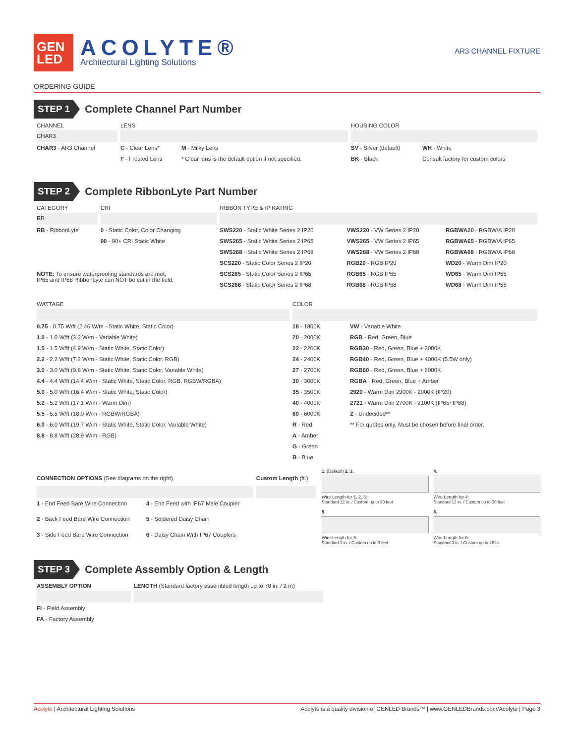GEN
LED
ACOLYTE®
Architectural Lighting Solutions
AR3 CHANNEL FIXTURE
ORDERING GUIDE
STEP 1
Complete Channel Part Number
| CHANNEL | LENS | | HOUSING COLOR | |
| --- | --- | --- | --- | --- |
| CHAR3 | | | | |
| CHAR3 - AR3 Channel | C - Clear Lens* | M - Milky Lens | SV - Silver (default) | WH - White |
| | F - Frosted Lens | * Clear lens is the default option if not specified. | BK - Black | Consult factory for custom colors |
STEP 2
Complete RibbonLyte Part Number
| CATEGORY | CRI | RIBBON TYPE & IP RATING | | |
| --- | --- | --- | --- | --- |
| RB | | | | |
| RB - RibbonLyte | 0 - Static Color, Color Changing | SWS220 - Static White Series 2 IP20 | VWS220 - VW Series 2 IP20 | RGBWA20 - RGBW/A IP20 |
| | 90 - 90+ CRI Static White | SWS265 - Static White Series 2 IP65 | VWS265 - VW Series 2 IP65 | RGBWA65 - RGBW/A IP65 |
| | | SWS268 - Static White Series 2 IP68 | VWS268 - VW Series 2 IP68 | RGBWA68 - RGBW/A IP68 |
| | | SCS220 - Static Color Series 2 IP20 | RGB20 - RGB IP20 | WD20 - Warm Dim IP20 |
| NOTE: To ensure waterproofing standards are met, IP65 and IP68 RibbonLyte can NOT be cut in the field. | | SCS265 - Static Color Series 2 IP65 | RGB65 - RGB IP65 | WD65 - Warm Dim IP65 |
| | | SCS268 - Static Color Series 2 IP68 | RGB68 - RGB IP68 | WD68 - Warm Dim IP68 |
| WATTAGE | COLOR | |
| --- | --- | --- |
| 0.75 - 0.75 W/ft (2.46 W/m - Static White, Static Color) | 18 - 1800K | VW - Variable White |
| 1.0 - 1.0 W/ft (3.3 W/m - Variable White) | 20 - 2000K | RGB - Red, Green, Blue |
| 1.5 - 1.5 W/ft (4.9 W/m - Static White, Static Color) | 22 - 2200K | RGB30 - Red, Green, Blue + 3000K |
| 2.2 - 2.2 W/ft (7.2 W/m - Static White, Static Color, RGB) | 24 - 2400K | RGB40 - Red, Green, Blue + 4000K (5.5W only) |
| 3.0 - 3.0 W/ft (9.8 W/m - Static White, Static Color, Variable White) | 27 - 2700K | RGB60 - Red, Green, Blue + 6000K |
| 4.4 - 4.4 W/ft (14.4 W/m - Static White, Static Color, RGB, RGBW/RGBA) | 30 - 3000K | RGBA - Red, Green, Blue + Amber |
| 5.0 - 5.0 W/ft (16.4 W/m - Static White, Static Color) | 35 - 3500K | 2920 - Warm Dim 2900K - 2000K (IP20) |
| 5.2 - 5.2 W/ft (17.1 W/m - Warm Dim) | 40 - 4000K | 2721 - Warm Dim 2700K - 2100K (IP65+IP68) |
| 5.5 - 5.5 W/ft (18.0 W/m - RGBW/RGBA) | 60 - 6000K | Z - Undecided** |
| 6.0 - 6.0 W/ft (19.7 W/m - Static White, Static Color, Variable White) | R - Red | ** For quotes only. Must be chosen before final order. |
| 8.8 - 8.8 W/ft (28.9 W/m - RGB) | A - Amber | |
| | G - Green | |
| | B - Blue | |
| CONNECTION OPTIONS (See diagrams on the right) | | Custom Length (ft.) |
| --- | --- | --- |
| 1 - End Feed Bare Wire Connection | 4 - End Feed with IP67 Male Coupler | |
| 2 - Back Feed Bare Wire Connection | 5 - Soldered Daisy Chain | |
| 3 - Side Feed Bare Wire Connection | 6 - Daisy Chain With IP67 Couplers | |
1. (Default) 2. 3.
Wire Length for 1, 2, 3:
Standard 12 in. / Custom up to 20 feet
4.
Wire Length for 4:
Standard 12 in. / Custom up to 20 feet
5.
Wire Length for 5:
Standard 3 in. / Custom up to 3 feet
6.
Wire Length for 6:
Standard 3 in. / Custom up to 18 in.
STEP 3
Complete Assembly Option & Length
| ASSEMBLY OPTION | LENGTH (Standard factory assembled length up to 78 in. / 2 m) |
| --- | --- |
| FI - Field Assembly | |
| FA - Factory Assembly | |
Acolyte | Architectural Lighting Solutions Acolyte is a quality division of GENLED Brands™ | www.GENLEDBrands.com/Acolyte | Page 3